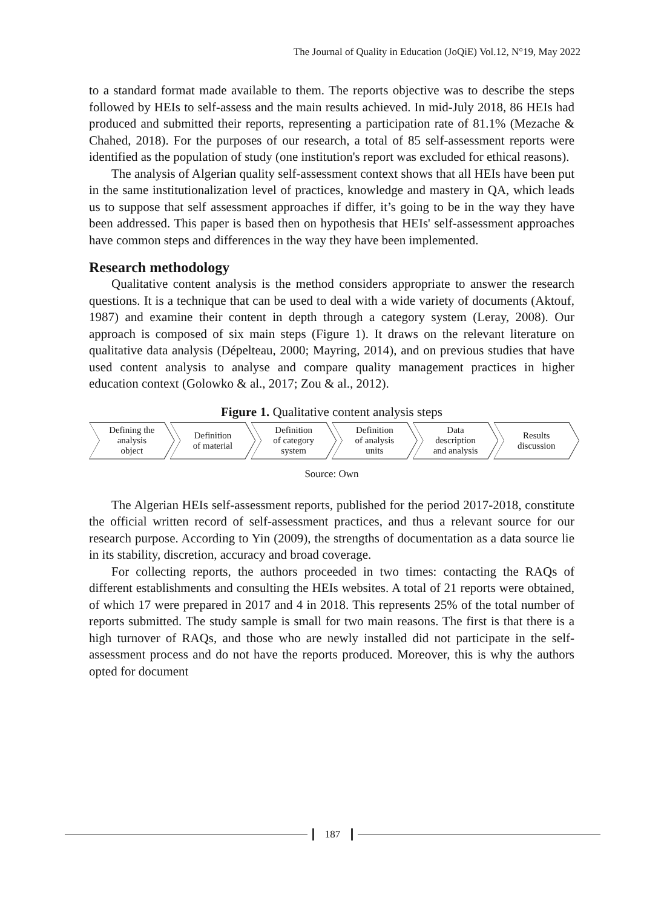The Journal of Quality in Education (JoQiE) Vol.12, N°19, May 2022
to a standard format made available to them. The reports objective was to describe the steps followed by HEIs to self-assess and the main results achieved. In mid-July 2018, 86 HEIs had produced and submitted their reports, representing a participation rate of 81.1% (Mezache & Chahed, 2018). For the purposes of our research, a total of 85 self-assessment reports were identified as the population of study (one institution's report was excluded for ethical reasons).
The analysis of Algerian quality self-assessment context shows that all HEIs have been put in the same institutionalization level of practices, knowledge and mastery in QA, which leads us to suppose that self assessment approaches if differ, it’s going to be in the way they have been addressed. This paper is based then on hypothesis that HEIs' self-assessment approaches have common steps and differences in the way they have been implemented.
Research methodology
Qualitative content analysis is the method considers appropriate to answer the research questions. It is a technique that can be used to deal with a wide variety of documents (Aktouf, 1987) and examine their content in depth through a category system (Leray, 2008). Our approach is composed of six main steps (Figure 1). It draws on the relevant literature on qualitative data analysis (Dépelteau, 2000; Mayring, 2014), and on previous studies that have used content analysis to analyse and compare quality management practices in higher education context (Golowko & al., 2017; Zou & al., 2012).
Figure 1. Qualitative content analysis steps
Defining the
analysis
object
Definition
of material
Definition
of category
system
Definition
of analysis
units
Data
description
and analysis
Results
discussion
Source: Own
The Algerian HEIs self-assessment reports, published for the period 2017-2018, constitute the official written record of self-assessment practices, and thus a relevant source for our research purpose. According to Yin (2009), the strengths of documentation as a data source lie in its stability, discretion, accuracy and broad coverage.
For collecting reports, the authors proceeded in two times: contacting the RAQs of different establishments and consulting the HEIs websites. A total of 21 reports were obtained, of which 17 were prepared in 2017 and 4 in 2018. This represents 25% of the total number of reports submitted. The study sample is small for two main reasons. The first is that there is a high turnover of RAQs, and those who are newly installed did not participate in the self-assessment process and do not have the reports produced. Moreover, this is why the authors opted for document
187